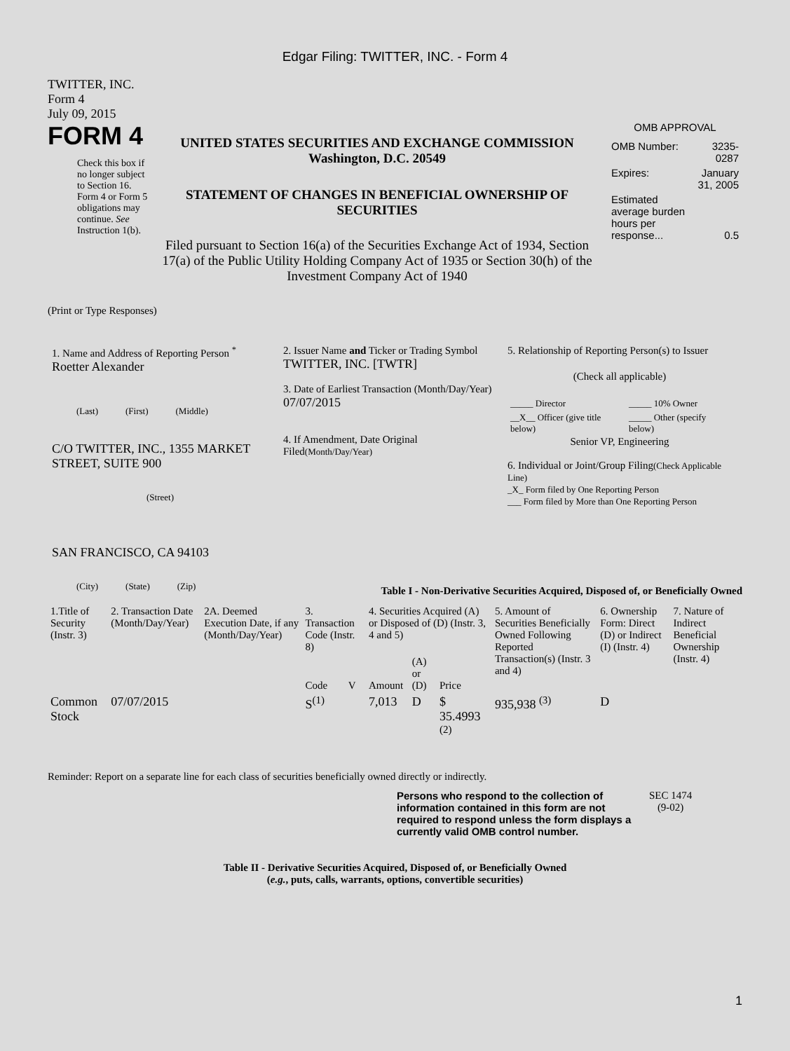Edgar Filing: TWITTER, INC. - Form 4
TWITTER, INC.
Form 4
July 09, 2015
FORM 4
Check this box if no longer subject to Section 16. Form 4 or Form 5 obligations may continue. See Instruction 1(b).
UNITED STATES SECURITIES AND EXCHANGE COMMISSION
Washington, D.C. 20549
STATEMENT OF CHANGES IN BENEFICIAL OWNERSHIP OF SECURITIES
Filed pursuant to Section 16(a) of the Securities Exchange Act of 1934, Section 17(a) of the Public Utility Holding Company Act of 1935 or Section 30(h) of the Investment Company Act of 1940
OMB APPROVAL
| OMB Number: | 3235-0287 |
| Expires: | January 31, 2005 |
| Estimated average burden hours per response... | 0.5 |
(Print or Type Responses)
1. Name and Address of Reporting Person <sup>*</sup>
Roetter Alexander
(Last) (First) (Middle)
C/O TWITTER, INC., 1355 MARKET STREET, SUITE 900
(Street)
SAN FRANCISCO, CA 94103
(City) (State) (Zip)
2. Issuer Name and Ticker or Trading Symbol
TWITTER, INC. [TWTR]
3. Date of Earliest Transaction (Month/Day/Year)
07/07/2015
4. If Amendment, Date Original Filed(Month/Day/Year)
5. Relationship of Reporting Person(s) to Issuer
(Check all applicable)
| _____ Director | _____ 10% Owner |
| __X__ Officer (give title below) | _____ Other (specify below) |
Senior VP, Engineering
6. Individual or Joint/Group Filing(Check Applicable Line)
_X_ Form filed by One Reporting Person
___ Form filed by More than One Reporting Person
Table I - Non-Derivative Securities Acquired, Disposed of, or Beneficially Owned
| 1.Title of Security (Instr. 3) | 2. Transaction Date (Month/Day/Year) | 2A. Deemed Execution Date, if any (Month/Day/Year) | 3. Transaction Code (Instr. 8) | | 4. Securities Acquired (A) or Disposed of (D) (Instr. 3, 4 and 5) | | | 5. Amount of Securities Beneficially Owned Following Reported Transaction(s) (Instr. 3 and 4) | 6. Ownership Form: Direct (D) or Indirect (I) (Instr. 4) | 7. Nature of Indirect Beneficial Ownership (Instr. 4) |
| --- | --- | --- | --- | --- | --- | --- | --- | --- | --- | --- |
| | | | Code | V | Amount | (A) or (D) | Price | | | |
| Common Stock | 07/07/2015 | | S<sup>(1)</sup> | | 7,013 | D | $ 35.4993 <sup>(2)</sup> | 935,938 <sup>(3)</sup> | D | |
Reminder: Report on a separate line for each class of securities beneficially owned directly or indirectly.
Persons who respond to the collection of information contained in this form are not required to respond unless the form displays a currently valid OMB control number.
SEC 1474
(9-02)
Table II - Derivative Securities Acquired, Disposed of, or Beneficially Owned
(e.g., puts, calls, warrants, options, convertible securities)
1